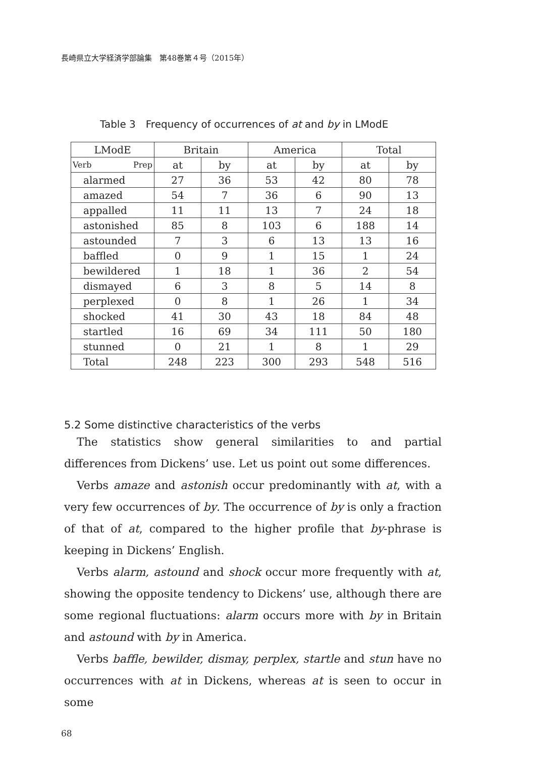長崎県立大学経済学部論集　第48巻第４号（2015年）
Table 3　Frequency of occurrences of at and by in LModE
| LModE | Britain | | America | | Total | |
| --- | --- | --- | --- | --- | --- | --- |
| Verb Prep | at | by | at | by | at | by |
| alarmed | 27 | 36 | 53 | 42 | 80 | 78 |
| amazed | 54 | 7 | 36 | 6 | 90 | 13 |
| appalled | 11 | 11 | 13 | 7 | 24 | 18 |
| astonished | 85 | 8 | 103 | 6 | 188 | 14 |
| astounded | 7 | 3 | 6 | 13 | 13 | 16 |
| baffled | 0 | 9 | 1 | 15 | 1 | 24 |
| bewildered | 1 | 18 | 1 | 36 | 2 | 54 |
| dismayed | 6 | 3 | 8 | 5 | 14 | 8 |
| perplexed | 0 | 8 | 1 | 26 | 1 | 34 |
| shocked | 41 | 30 | 43 | 18 | 84 | 48 |
| startled | 16 | 69 | 34 | 111 | 50 | 180 |
| stunned | 0 | 21 | 1 | 8 | 1 | 29 |
| Total | 248 | 223 | 300 | 293 | 548 | 516 |
5.2 Some distinctive characteristics of the verbs
The statistics show general similarities to and partial differences from Dickens’ use. Let us point out some differences.
Verbs amaze and astonish occur predominantly with at, with a very few occurrences of by. The occurrence of by is only a fraction of that of at, compared to the higher profile that by-phrase is keeping in Dickens’ English.
Verbs alarm, astound and shock occur more frequently with at, showing the opposite tendency to Dickens’ use, although there are some regional fluctuations: alarm occurs more with by in Britain and astound with by in America.
Verbs baffle, bewilder, dismay, perplex, startle and stun have no occurrences with at in Dickens, whereas at is seen to occur in some
68